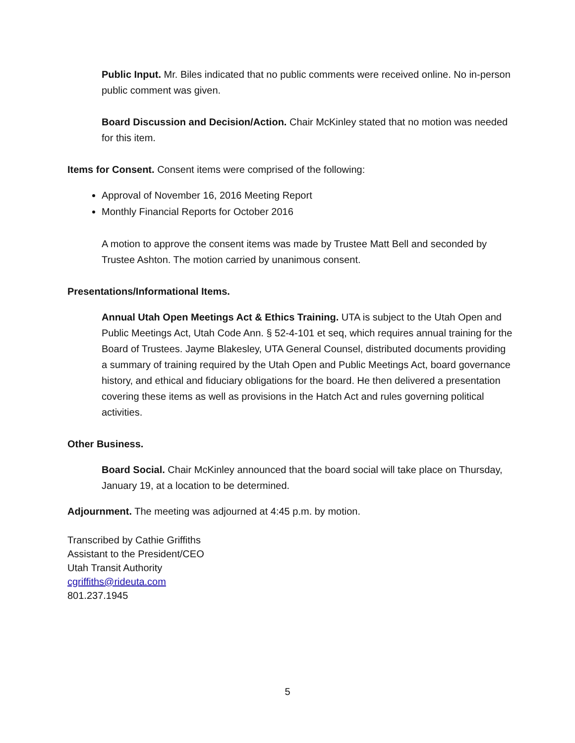Public Input. Mr. Biles indicated that no public comments were received online. No in-person public comment was given.
Board Discussion and Decision/Action. Chair McKinley stated that no motion was needed for this item.
Items for Consent. Consent items were comprised of the following:
Approval of November 16, 2016 Meeting Report
Monthly Financial Reports for October 2016
A motion to approve the consent items was made by Trustee Matt Bell and seconded by Trustee Ashton. The motion carried by unanimous consent.
Presentations/Informational Items.
Annual Utah Open Meetings Act & Ethics Training. UTA is subject to the Utah Open and Public Meetings Act, Utah Code Ann. § 52-4-101 et seq, which requires annual training for the Board of Trustees. Jayme Blakesley, UTA General Counsel, distributed documents providing a summary of training required by the Utah Open and Public Meetings Act, board governance history, and ethical and fiduciary obligations for the board. He then delivered a presentation covering these items as well as provisions in the Hatch Act and rules governing political activities.
Other Business.
Board Social. Chair McKinley announced that the board social will take place on Thursday, January 19, at a location to be determined.
Adjournment. The meeting was adjourned at 4:45 p.m. by motion.
Transcribed by Cathie Griffiths
Assistant to the President/CEO
Utah Transit Authority
cgriffiths@rideuta.com
801.237.1945
5